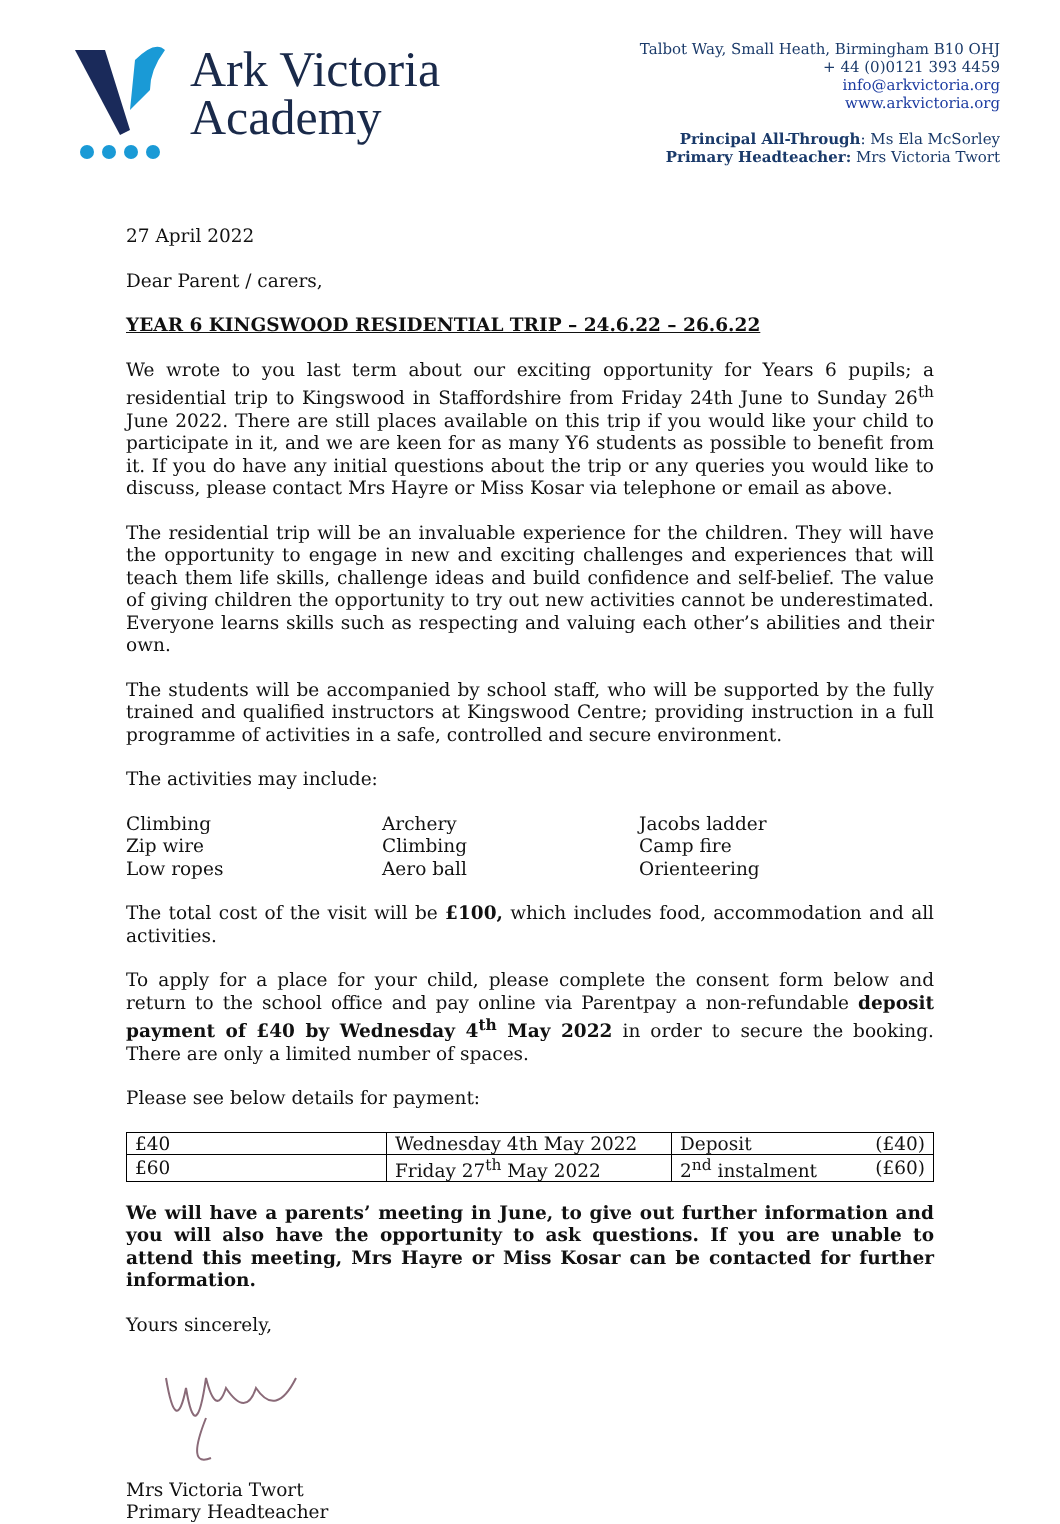Ark Victoria
Academy
Talbot Way, Small Heath, Birmingham B10 OHJ
+ 44 (0)0121 393 4459
info@arkvictoria.org
www.arkvictoria.org
Principal All-Through: Ms Ela McSorley
Primary Headteacher: Mrs Victoria Twort
27 April 2022
Dear Parent / carers,
YEAR 6 KINGSWOOD RESIDENTIAL TRIP – 24.6.22 – 26.6.22
We wrote to you last term about our exciting opportunity for Years 6 pupils; a residential trip to Kingswood in Staffordshire from Friday 24th June to Sunday 26<sup>th</sup> June 2022. There are still places available on this trip if you would like your child to participate in it, and we are keen for as many Y6 students as possible to benefit from it. If you do have any initial questions about the trip or any queries you would like to discuss, please contact Mrs Hayre or Miss Kosar via telephone or email as above.
The residential trip will be an invaluable experience for the children. They will have the opportunity to engage in new and exciting challenges and experiences that will teach them life skills, challenge ideas and build confidence and self-belief. The value of giving children the opportunity to try out new activities cannot be underestimated. Everyone learns skills such as respecting and valuing each other’s abilities and their own.
The students will be accompanied by school staff, who will be supported by the fully trained and qualified instructors at Kingswood Centre; providing instruction in a full programme of activities in a safe, controlled and secure environment.
The activities may include:
Climbing
Archery
Jacobs ladder
Zip wire
Climbing
Camp fire
Low ropes
Aero ball
Orienteering
The total cost of the visit will be £100, which includes food, accommodation and all activities.
To apply for a place for your child, please complete the consent form below and return to the school office and pay online via Parentpay a non-refundable deposit payment of £40 by Wednesday 4<sup>th</sup> May 2022 in order to secure the booking. There are only a limited number of spaces.
Please see below details for payment:
| £40 | Wednesday 4th May 2022 | Deposit | (£40) |
| £60 | Friday 27<sup>th</sup> May 2022 | 2<sup>nd</sup> instalment | (£60) |
We will have a parents’ meeting in June, to give out further information and you will also have the opportunity to ask questions. If you are unable to attend this meeting, Mrs Hayre or Miss Kosar can be contacted for further information.
Yours sincerely,
Mrs Victoria Twort
Primary Headteacher